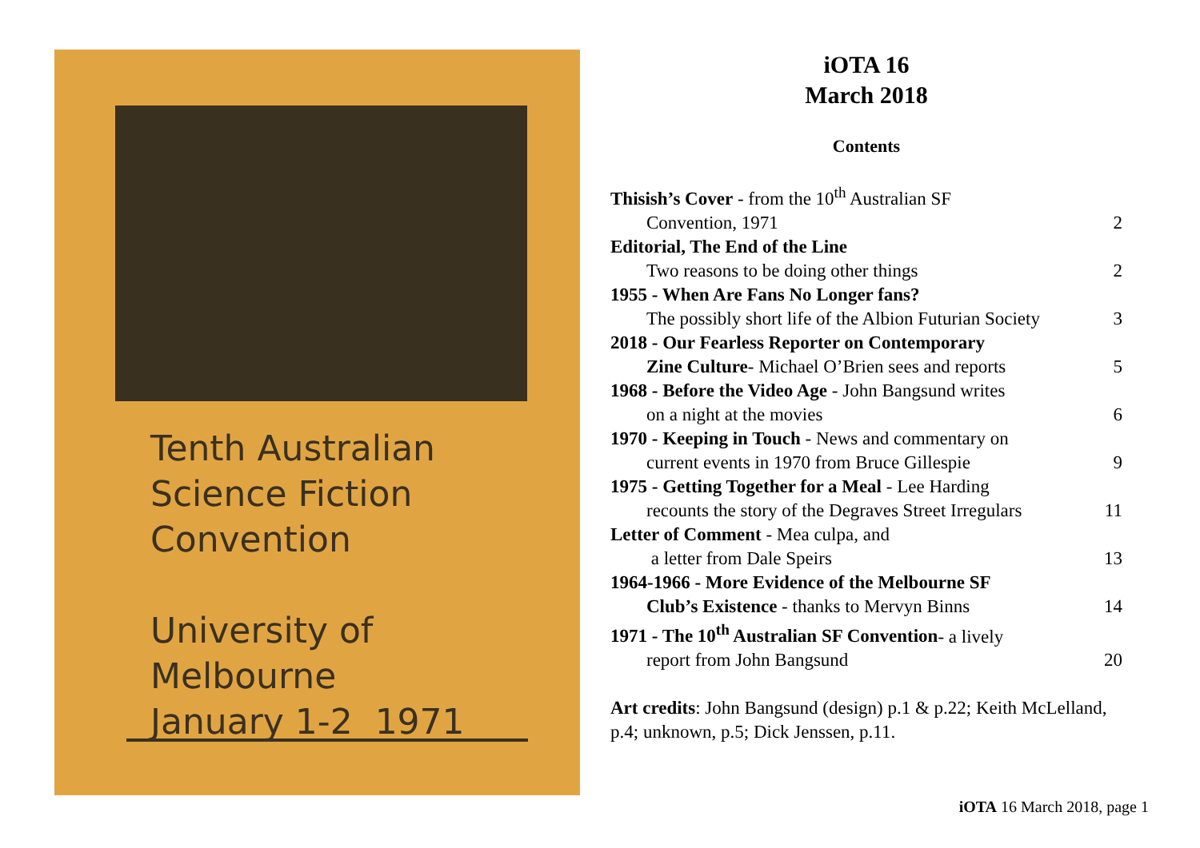Tenth Australian
Science Fiction
Convention
University of
Melbourne
January 1-2 1971
iOTA 16
March 2018
Contents
| Thisish’s Cover - from the 10<sup>th</sup> Australian SF | |
| Convention, 1971 | 2 |
| Editorial, The End of the Line | |
| Two reasons to be doing other things | 2 |
| 1955 - When Are Fans No Longer fans? | |
| The possibly short life of the Albion Futurian Society | 3 |
| 2018 - Our Fearless Reporter on Contemporary | |
| Zine Culture - Michael O’Brien sees and reports | 5 |
| 1968 - Before the Video Age - John Bangsund writes | |
| on a night at the movies | 6 |
| 1970 - Keeping in Touch - News and commentary on | |
| current events in 1970 from Bruce Gillespie | 9 |
| 1975 - Getting Together for a Meal - Lee Harding | |
| recounts the story of the Degraves Street Irregulars | 11 |
| Letter of Comment - Mea culpa, and | |
| a letter from Dale Speirs | 13 |
| 1964-1966 - More Evidence of the Melbourne SF | |
| Club’s Existence - thanks to Mervyn Binns | 14 |
| 1971 - The 10<sup>th</sup> Australian SF Convention - a lively | |
| report from John Bangsund | 20 |
Art credits: John Bangsund (design) p.1 & p.22; Keith McLelland, p.4; unknown, p.5; Dick Jenssen, p.11.
iOTA 16 March 2018, page 1